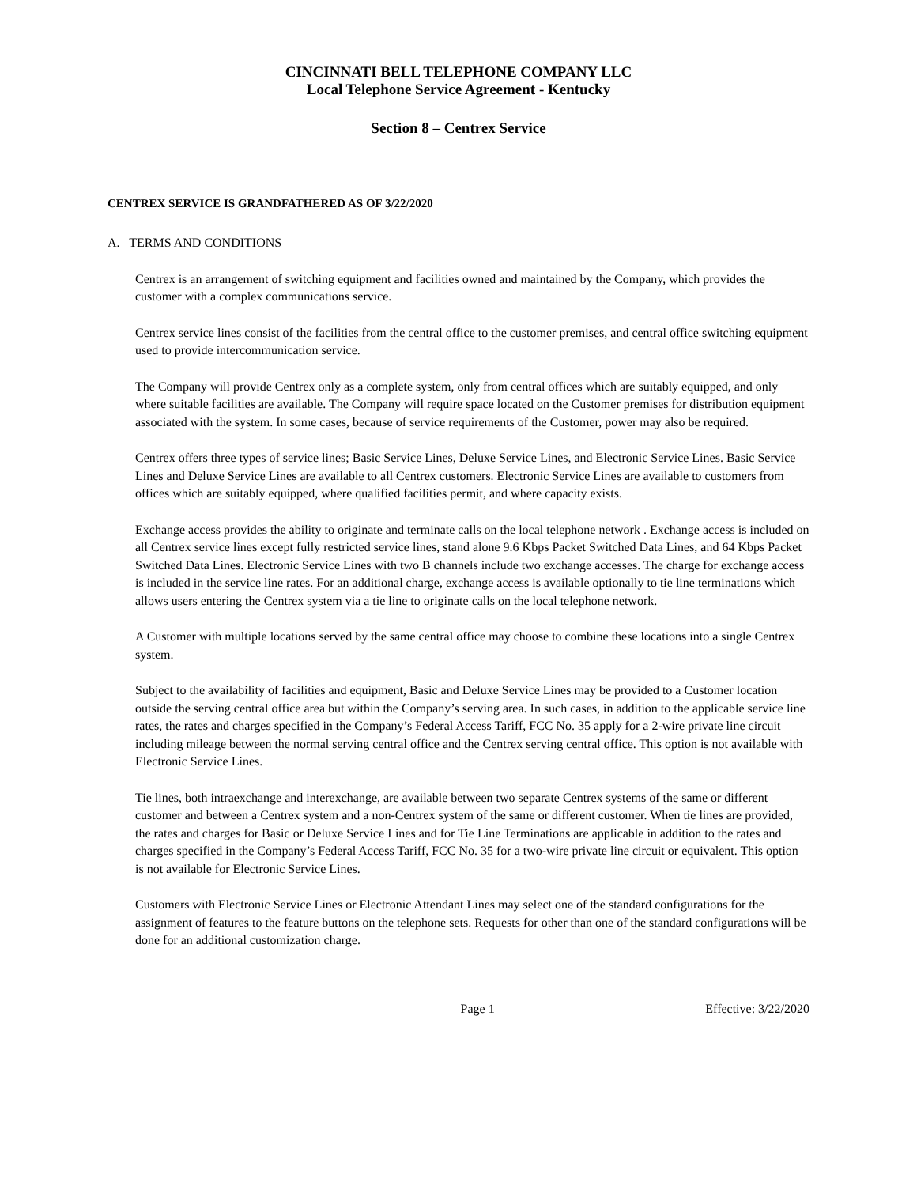CINCINNATI BELL TELEPHONE COMPANY LLC
Local Telephone Service Agreement - Kentucky
Section 8 – Centrex Service
CENTREX SERVICE IS GRANDFATHERED AS OF 3/22/2020
A. TERMS AND CONDITIONS
Centrex is an arrangement of switching equipment and facilities owned and maintained by the Company, which provides the customer with a complex communications service.
Centrex service lines consist of the facilities from the central office to the customer premises, and central office switching equipment used to provide intercommunication service.
The Company will provide Centrex only as a complete system, only from central offices which are suitably equipped, and only where suitable facilities are available. The Company will require space located on the Customer premises for distribution equipment associated with the system. In some cases, because of service requirements of the Customer, power may also be required.
Centrex offers three types of service lines; Basic Service Lines, Deluxe Service Lines, and Electronic Service Lines. Basic Service Lines and Deluxe Service Lines are available to all Centrex customers. Electronic Service Lines are available to customers from offices which are suitably equipped, where qualified facilities permit, and where capacity exists.
Exchange access provides the ability to originate and terminate calls on the local telephone network . Exchange access is included on all Centrex service lines except fully restricted service lines, stand alone 9.6 Kbps Packet Switched Data Lines, and 64 Kbps Packet Switched Data Lines. Electronic Service Lines with two B channels include two exchange accesses. The charge for exchange access is included in the service line rates. For an additional charge, exchange access is available optionally to tie line terminations which allows users entering the Centrex system via a tie line to originate calls on the local telephone network.
A Customer with multiple locations served by the same central office may choose to combine these locations into a single Centrex system.
Subject to the availability of facilities and equipment, Basic and Deluxe Service Lines may be provided to a Customer location outside the serving central office area but within the Company’s serving area. In such cases, in addition to the applicable service line rates, the rates and charges specified in the Company’s Federal Access Tariff, FCC No. 35 apply for a 2-wire private line circuit including mileage between the normal serving central office and the Centrex serving central office. This option is not available with Electronic Service Lines.
Tie lines, both intraexchange and interexchange, are available between two separate Centrex systems of the same or different customer and between a Centrex system and a non-Centrex system of the same or different customer. When tie lines are provided, the rates and charges for Basic or Deluxe Service Lines and for Tie Line Terminations are applicable in addition to the rates and charges specified in the Company’s Federal Access Tariff, FCC No. 35 for a two-wire private line circuit or equivalent. This option is not available for Electronic Service Lines.
Customers with Electronic Service Lines or Electronic Attendant Lines may select one of the standard configurations for the assignment of features to the feature buttons on the telephone sets. Requests for other than one of the standard configurations will be done for an additional customization charge.
Page 1 Effective: 3/22/2020